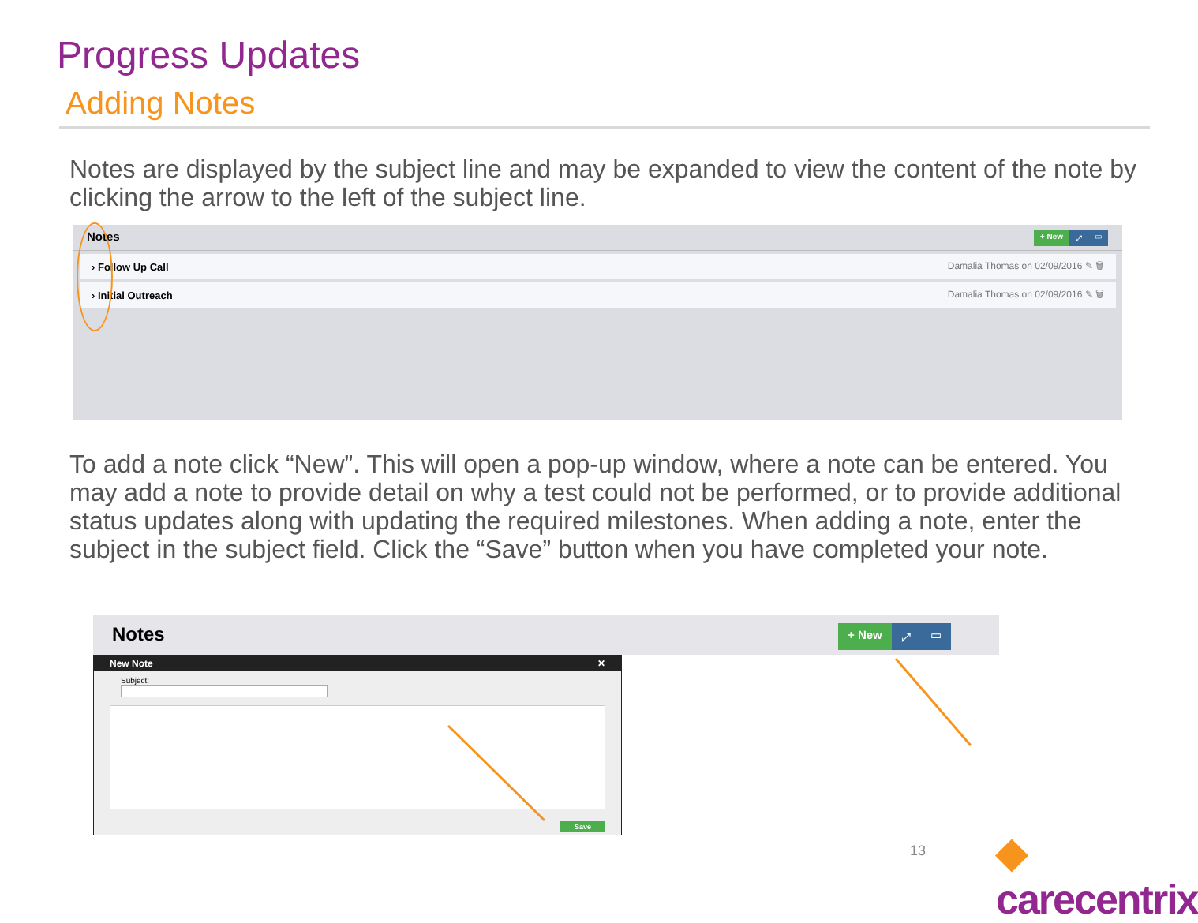Progress Updates
Adding Notes
Notes are displayed by the subject line and may be expanded to view the content of the note by clicking the arrow to the left of the subject line.
Notes
+ New ⤢ ▭
› Follow Up Call Damalia Thomas on 02/09/2016 ✎ 🗑
› Initial Outreach Damalia Thomas on 02/09/2016 ✎ 🗑
To add a note click “New”. This will open a pop-up window, where a note can be entered. You may add a note to provide detail on why a test could not be performed, or to provide additional status updates along with updating the required milestones. When adding a note, enter the subject in the subject field. Click the “Save” button when you have completed your note.
Notes + New ⤢ ▭
New Note ✕
Subject:
Save
13 ◆ carecentrix